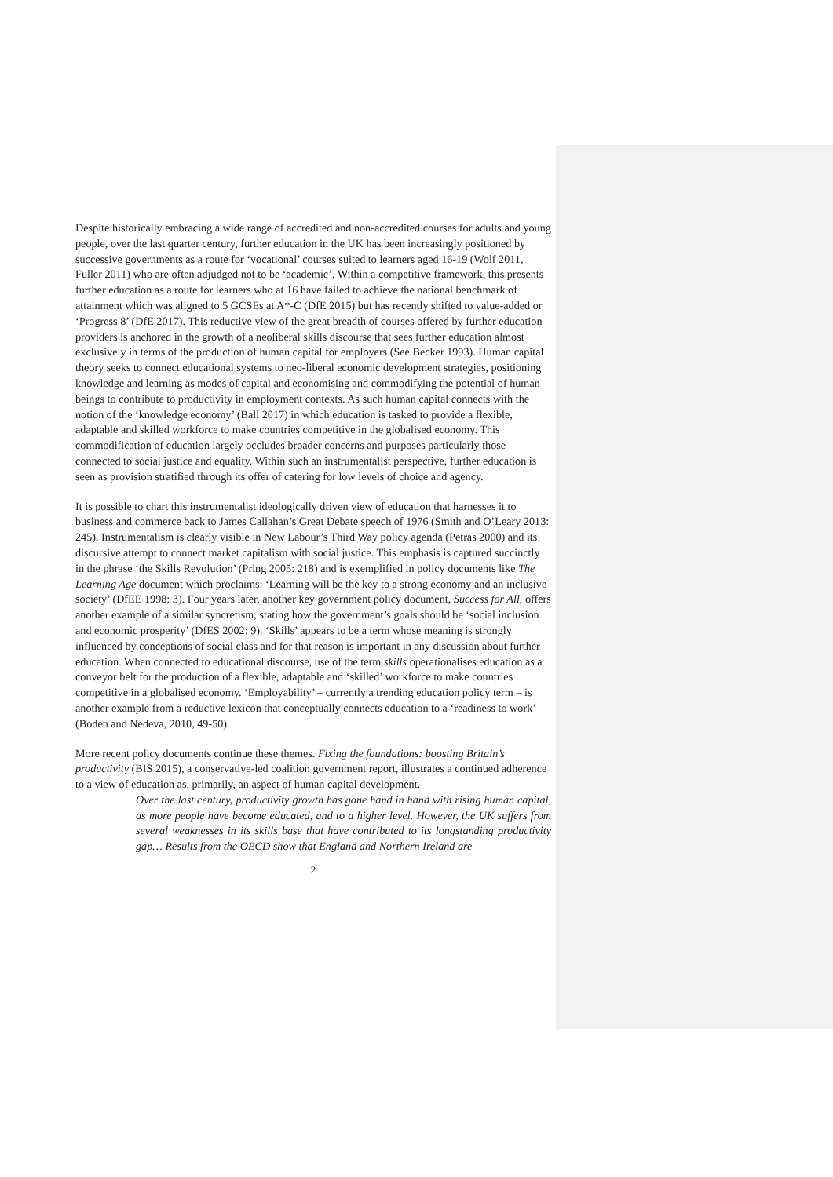Despite historically embracing a wide range of accredited and non-accredited courses for adults and young people, over the last quarter century, further education in the UK has been increasingly positioned by successive governments as a route for ‘vocational’ courses suited to learners aged 16-19 (Wolf 2011, Fuller 2011) who are often adjudged not to be ‘academic’. Within a competitive framework, this presents further education as a route for learners who at 16 have failed to achieve the national benchmark of attainment which was aligned to 5 GCSEs at A*-C (DfE 2015) but has recently shifted to value-added or ‘Progress 8’ (DfE 2017). This reductive view of the great breadth of courses offered by further education providers is anchored in the growth of a neoliberal skills discourse that sees further education almost exclusively in terms of the production of human capital for employers (See Becker 1993). Human capital theory seeks to connect educational systems to neo-liberal economic development strategies, positioning knowledge and learning as modes of capital and economising and commodifying the potential of human beings to contribute to productivity in employment contexts. As such human capital connects with the notion of the ‘knowledge economy’ (Ball 2017) in which education is tasked to provide a flexible, adaptable and skilled workforce to make countries competitive in the globalised economy. This commodification of education largely occludes broader concerns and purposes particularly those connected to social justice and equality. Within such an instrumentalist perspective, further education is seen as provision stratified through its offer of catering for low levels of choice and agency.
It is possible to chart this instrumentalist ideologically driven view of education that harnesses it to business and commerce back to James Callahan’s Great Debate speech of 1976 (Smith and O’Leary 2013: 245). Instrumentalism is clearly visible in New Labour’s Third Way policy agenda (Petras 2000) and its discursive attempt to connect market capitalism with social justice. This emphasis is captured succinctly in the phrase ‘the Skills Revolution’ (Pring 2005: 218) and is exemplified in policy documents like The Learning Age document which proclaims: ‘Learning will be the key to a strong economy and an inclusive society’ (DfEE 1998: 3). Four years later, another key government policy document, Success for All, offers another example of a similar syncretism, stating how the government’s goals should be ‘social inclusion and economic prosperity’ (DfES 2002: 9). ‘Skills’ appears to be a term whose meaning is strongly influenced by conceptions of social class and for that reason is important in any discussion about further education. When connected to educational discourse, use of the term skills operationalises education as a conveyor belt for the production of a flexible, adaptable and ‘skilled’ workforce to make countries competitive in a globalised economy. ‘Employability’ – currently a trending education policy term – is another example from a reductive lexicon that conceptually connects education to a ‘readiness to work’ (Boden and Nedeva, 2010, 49-50).
More recent policy documents continue these themes. Fixing the foundations: boosting Britain’s productivity (BIS 2015), a conservative-led coalition government report, illustrates a continued adherence to a view of education as, primarily, an aspect of human capital development.
Over the last century, productivity growth has gone hand in hand with rising human capital, as more people have become educated, and to a higher level. However, the UK suffers from several weaknesses in its skills base that have contributed to its longstanding productivity gap… Results from the OECD show that England and Northern Ireland are
2